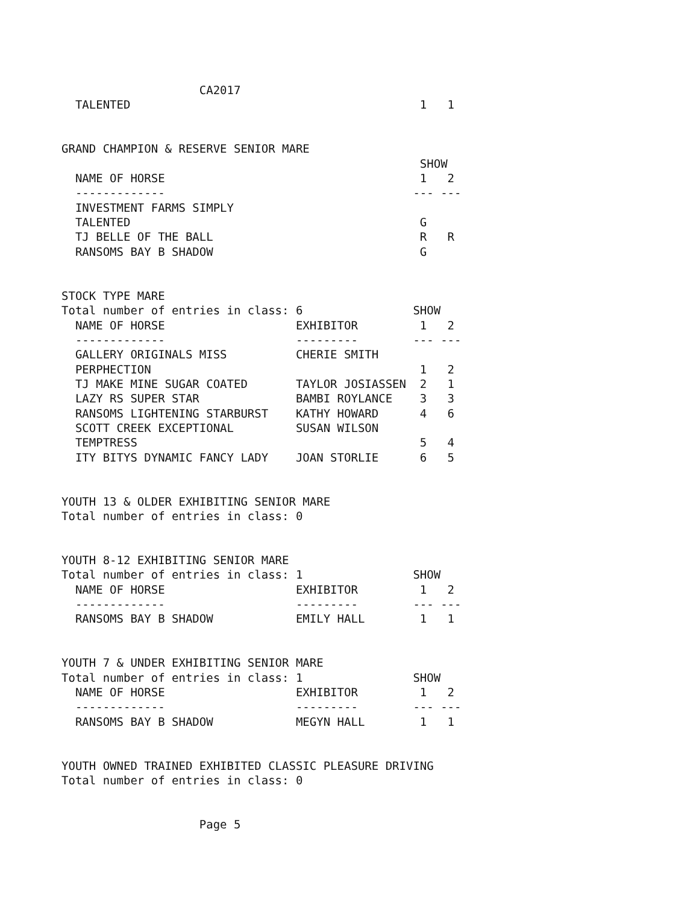CA2017
  TALENTED                                          1   1


GRAND CHAMPION & RESERVE SENIOR MARE
                                                    SHOW
  NAME OF HORSE                                     1   2
  -------------                                    --- ---
  INVESTMENT FARMS SIMPLY
  TALENTED                                          G
  TJ BELLE OF THE BALL                              R   R
  RANSOMS BAY B SHADOW                              G


STOCK TYPE MARE
Total number of entries in class: 6                SHOW
  NAME OF HORSE                   EXHIBITOR         1   2
  -------------                   ---------        --- ---
  GALLERY ORIGINALS MISS          CHERIE SMITH
  PERPHECTION                                       1   2
  TJ MAKE MINE SUGAR COATED       TAYLOR JOSIASSEN  2   1
  LAZY RS SUPER STAR              BAMBI ROYLANCE    3   3
  RANSOMS LIGHTENING STARBURST    KATHY HOWARD      4   6
  SCOTT CREEK EXCEPTIONAL         SUSAN WILSON
  TEMPTRESS                                         5   4
  ITY BITYS DYNAMIC FANCY LADY    JOAN STORLIE      6   5


YOUTH 13 & OLDER EXHIBITING SENIOR MARE
Total number of entries in class: 0


YOUTH 8-12 EXHIBITING SENIOR MARE
Total number of entries in class: 1                SHOW
  NAME OF HORSE                   EXHIBITOR         1   2
  -------------                   ---------        --- ---
  RANSOMS BAY B SHADOW            EMILY HALL        1   1


YOUTH 7 & UNDER EXHIBITING SENIOR MARE
Total number of entries in class: 1                SHOW
  NAME OF HORSE                   EXHIBITOR         1   2
  -------------                   ---------        --- ---
  RANSOMS BAY B SHADOW            MEGYN HALL        1   1


YOUTH OWNED TRAINED EXHIBITED CLASSIC PLEASURE DRIVING
Total number of entries in class: 0


                    Page 5